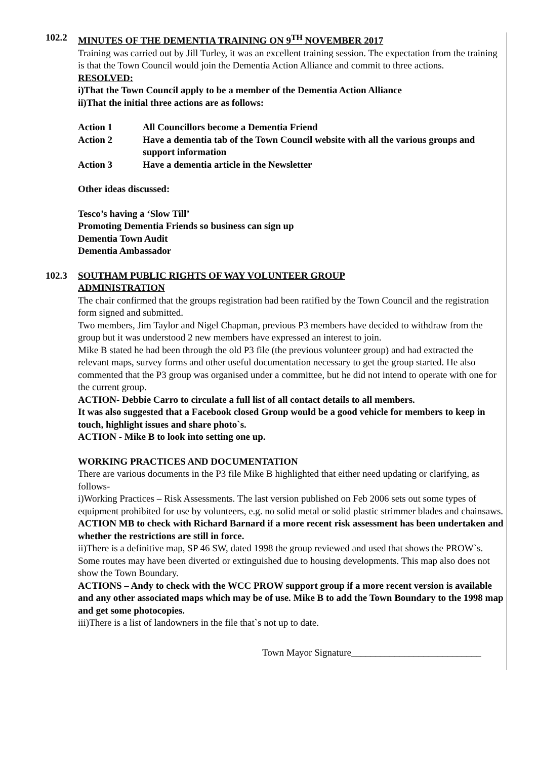102.2 MINUTES OF THE DEMENTIA TRAINING ON 9<sup>TH</sup> NOVEMBER 2017
Training was carried out by Jill Turley, it was an excellent training session. The expectation from the training is that the Town Council would join the Dementia Action Alliance and commit to three actions.
RESOLVED:
i)That the Town Council apply to be a member of the Dementia Action Alliance
ii)That the initial three actions are as follows:
Action 1 All Councillors become a Dementia Friend
Action 2 Have a dementia tab of the Town Council website with all the various groups and support information
Action 3 Have a dementia article in the Newsletter
Other ideas discussed:
Tesco’s having a ‘Slow Till’
Promoting Dementia Friends so business can sign up
Dementia Town Audit
Dementia Ambassador
102.3 SOUTHAM PUBLIC RIGHTS OF WAY VOLUNTEER GROUP
ADMINISTRATION
The chair confirmed that the groups registration had been ratified by the Town Council and the registration form signed and submitted.
Two members, Jim Taylor and Nigel Chapman, previous P3 members have decided to withdraw from the group but it was understood 2 new members have expressed an interest to join.
Mike B stated he had been through the old P3 file (the previous volunteer group) and had extracted the relevant maps, survey forms and other useful documentation necessary to get the group started. He also commented that the P3 group was organised under a committee, but he did not intend to operate with one for the current group.
ACTION- Debbie Carro to circulate a full list of all contact details to all members.
It was also suggested that a Facebook closed Group would be a good vehicle for members to keep in touch, highlight issues and share photo`s.
ACTION - Mike B to look into setting one up.
WORKING PRACTICES AND DOCUMENTATION
There are various documents in the P3 file Mike B highlighted that either need updating or clarifying, as follows-
i)Working Practices – Risk Assessments. The last version published on Feb 2006 sets out some types of equipment prohibited for use by volunteers, e.g. no solid metal or solid plastic strimmer blades and chainsaws.
ACTION MB to check with Richard Barnard if a more recent risk assessment has been undertaken and whether the restrictions are still in force.
ii)There is a definitive map, SP 46 SW, dated 1998 the group reviewed and used that shows the PROW`s. Some routes may have been diverted or extinguished due to housing developments. This map also does not show the Town Boundary.
ACTIONS – Andy to check with the WCC PROW support group if a more recent version is available and any other associated maps which may be of use. Mike B to add the Town Boundary to the 1998 map and get some photocopies.
iii)There is a list of landowners in the file that`s not up to date.
Town Mayor Signature___________________________